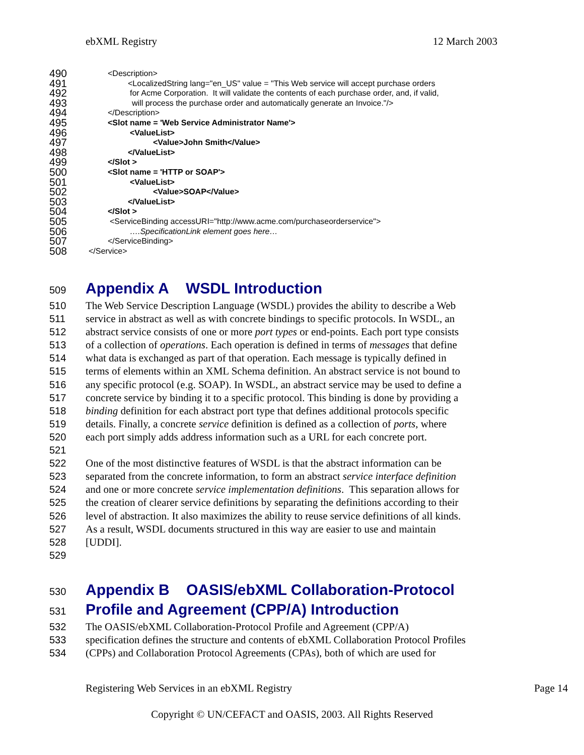ebXML Registry 12 March 2003
490 <Description>
491 <LocalizedString lang="en_US" value = "This Web service will accept purchase orders
492 for Acme Corporation. It will validate the contents of each purchase order, and, if valid,
493 will process the purchase order and automatically generate an Invoice."/>
494 </Description>
495 <Slot name = 'Web Service Administrator Name'>
496 <ValueList>
497 <Value>John Smith</Value>
498 </ValueList>
499 </Slot >
500 <Slot name = 'HTTP or SOAP'>
501 <ValueList>
502 <Value>SOAP</Value>
503 </ValueList>
504 </Slot >
505 <ServiceBinding accessURI="http://www.acme.com/purchaseorderservice">
506 ….SpecificationLink element goes here…
507 </ServiceBinding>
508 </Service>
509
Appendix A WSDL Introduction
510 The Web Service Description Language (WSDL) provides the ability to describe a Web
511 service in abstract as well as with concrete bindings to specific protocols. In WSDL, an
512 abstract service consists of one or more port types or end-points. Each port type consists
513 of a collection of operations. Each operation is defined in terms of messages that define
514 what data is exchanged as part of that operation. Each message is typically defined in
515 terms of elements within an XML Schema definition. An abstract service is not bound to
516 any specific protocol (e.g. SOAP). In WSDL, an abstract service may be used to define a
517 concrete service by binding it to a specific protocol. This binding is done by providing a
518 binding definition for each abstract port type that defines additional protocols specific
519 details. Finally, a concrete service definition is defined as a collection of ports, where
520 each port simply adds address information such as a URL for each concrete port.
521
522 One of the most distinctive features of WSDL is that the abstract information can be
523 separated from the concrete information, to form an abstract service interface definition
524 and one or more concrete service implementation definitions. This separation allows for
525 the creation of clearer service definitions by separating the definitions according to their
526 level of abstraction. It also maximizes the ability to reuse service definitions of all kinds.
527 As a result, WSDL documents structured in this way are easier to use and maintain
528 [UDDI].
529
530
Appendix B OASIS/ebXML Collaboration-Protocol
531
Profile and Agreement (CPP/A) Introduction
532 The OASIS/ebXML Collaboration-Protocol Profile and Agreement (CPP/A)
533 specification defines the structure and contents of ebXML Collaboration Protocol Profiles
534 (CPPs) and Collaboration Protocol Agreements (CPAs), both of which are used for
Registering Web Services in an ebXML Registry Page 14
Copyright © UN/CEFACT and OASIS, 2003. All Rights Reserved